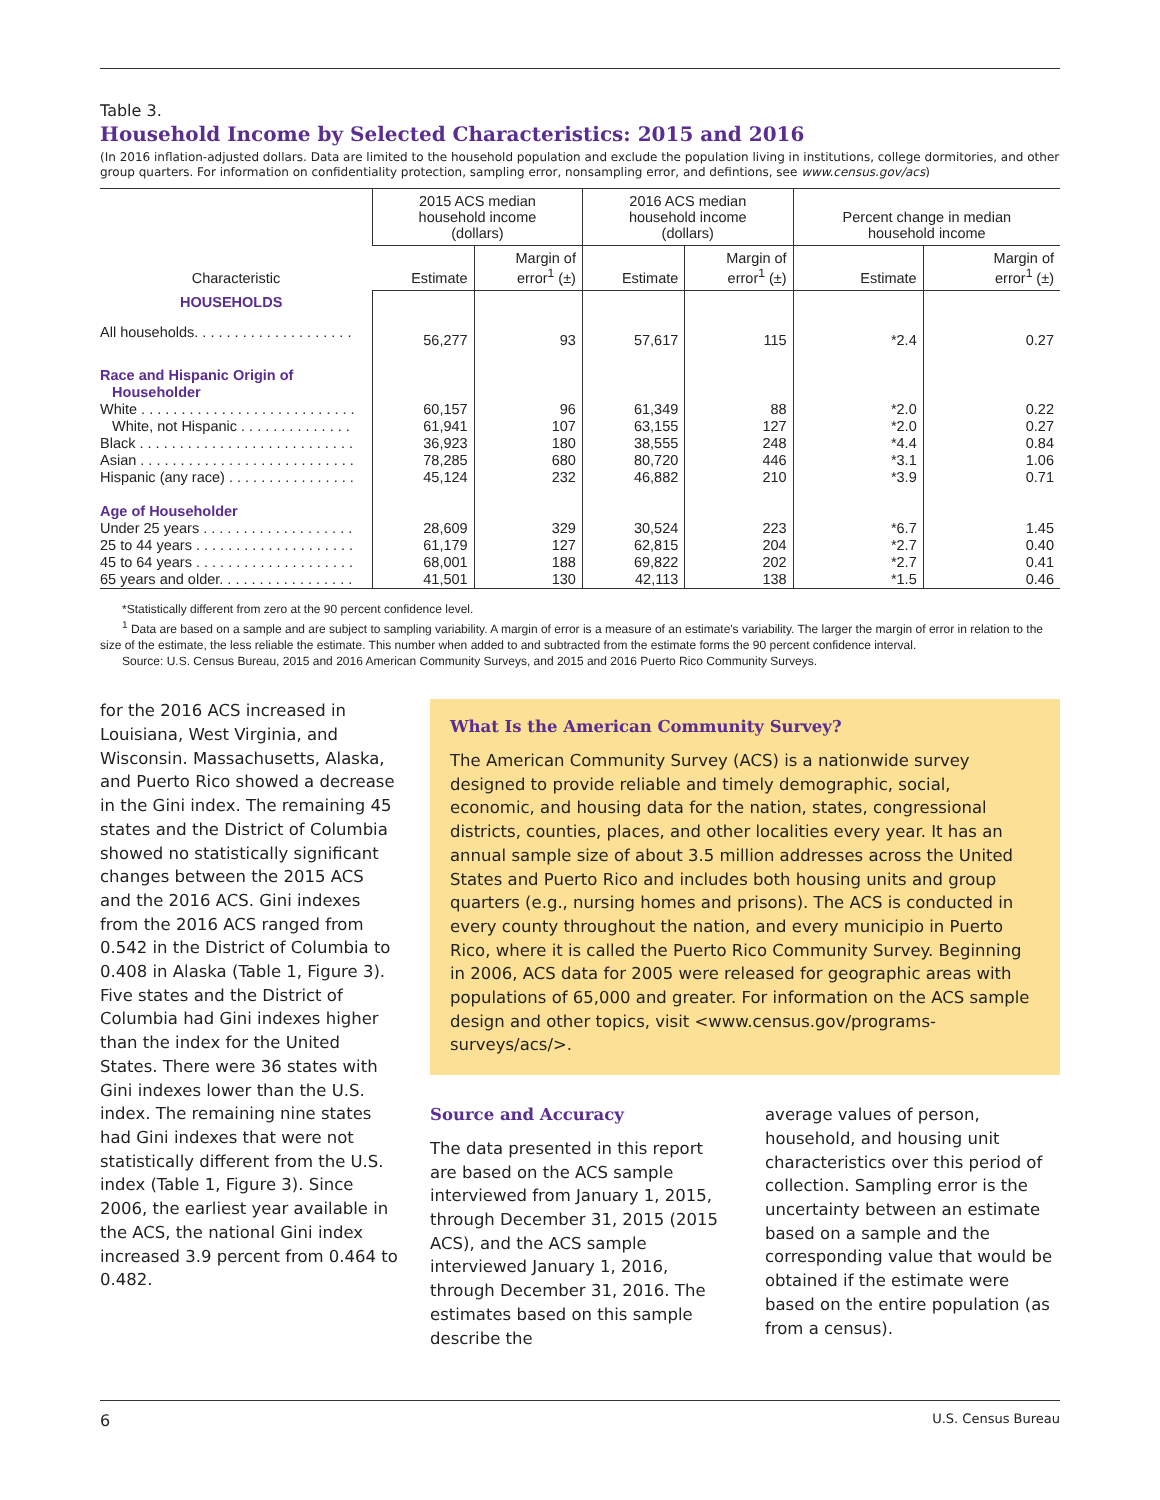Table 3.
Household Income by Selected Characteristics: 2015 and 2016
(In 2016 inflation-adjusted dollars. Data are limited to the household population and exclude the population living in institutions, college dormitories, and other group quarters. For information on confidentiality protection, sampling error, nonsampling error, and defintions, see www.census.gov/acs)
| Characteristic | 2015 ACS median household income (dollars) | | 2016 ACS median household income (dollars) | | Percent change in median household income | |
| --- | --- | --- | --- | --- | --- | --- |
| | Estimate | Margin of error<sup>1</sup> (±) | Estimate | Margin of error<sup>1</sup> (±) | Estimate | Margin of error<sup>1</sup> (±) |
| HOUSEHOLDS | | | | | | |
| All households. . . . . . . . . . . . . . . . . . . . | 56,277 | 93 | 57,617 | 115 | *2.4 | 0.27 |
| Race and Hispanic Origin of Householder | | | | | | |
| White . . . . . . . . . . . . . . . . . . . . . . . . . . . | 60,157 | 96 | 61,349 | 88 | *2.0 | 0.22 |
| White, not Hispanic . . . . . . . . . . . . . . | 61,941 | 107 | 63,155 | 127 | *2.0 | 0.27 |
| Black . . . . . . . . . . . . . . . . . . . . . . . . . . . | 36,923 | 180 | 38,555 | 248 | *4.4 | 0.84 |
| Asian . . . . . . . . . . . . . . . . . . . . . . . . . . . | 78,285 | 680 | 80,720 | 446 | *3.1 | 1.06 |
| Hispanic (any race) . . . . . . . . . . . . . . . . | 45,124 | 232 | 46,882 | 210 | *3.9 | 0.71 |
| Age of Householder | | | | | | |
| Under 25 years . . . . . . . . . . . . . . . . . . . | 28,609 | 329 | 30,524 | 223 | *6.7 | 1.45 |
| 25 to 44 years . . . . . . . . . . . . . . . . . . . . | 61,179 | 127 | 62,815 | 204 | *2.7 | 0.40 |
| 45 to 64 years . . . . . . . . . . . . . . . . . . . . | 68,001 | 188 | 69,822 | 202 | *2.7 | 0.41 |
| 65 years and older. . . . . . . . . . . . . . . . . | 41,501 | 130 | 42,113 | 138 | *1.5 | 0.46 |
*Statistically different from zero at the 90 percent confidence level.
<sup>1</sup> Data are based on a sample and are subject to sampling variability. A margin of error is a measure of an estimate's variability. The larger the margin of error in relation to the size of the estimate, the less reliable the estimate. This number when added to and subtracted from the estimate forms the 90 percent confidence interval.
Source: U.S. Census Bureau, 2015 and 2016 American Community Surveys, and 2015 and 2016 Puerto Rico Community Surveys.
for the 2016 ACS increased in Louisiana, West Virginia, and Wisconsin. Massachusetts, Alaska, and Puerto Rico showed a decrease in the Gini index. The remaining 45 states and the District of Columbia showed no statistically significant changes between the 2015 ACS and the 2016 ACS. Gini indexes from the 2016 ACS ranged from 0.542 in the District of Columbia to 0.408 in Alaska (Table 1, Figure 3). Five states and the District of Columbia had Gini indexes higher than the index for the United States. There were 36 states with Gini indexes lower than the U.S. index. The remaining nine states had Gini indexes that were not statistically different from the U.S. index (Table 1, Figure 3). Since 2006, the earliest year available in the ACS, the national Gini index increased 3.9 percent from 0.464 to 0.482.
What Is the American Community Survey?
The American Community Survey (ACS) is a nationwide survey designed to provide reliable and timely demographic, social, economic, and housing data for the nation, states, congressional districts, counties, places, and other localities every year. It has an annual sample size of about 3.5 million addresses across the United States and Puerto Rico and includes both housing units and group quarters (e.g., nursing homes and prisons). The ACS is conducted in every county throughout the nation, and every municipio in Puerto Rico, where it is called the Puerto Rico Community Survey. Beginning in 2006, ACS data for 2005 were released for geographic areas with populations of 65,000 and greater. For information on the ACS sample design and other topics, visit <www.census.gov/programs-surveys/acs/>.
Source and Accuracy
The data presented in this report are based on the ACS sample interviewed from January 1, 2015, through December 31, 2015 (2015 ACS), and the ACS sample interviewed January 1, 2016, through December 31, 2016. The estimates based on this sample describe the
average values of person, household, and housing unit characteristics over this period of collection. Sampling error is the uncertainty between an estimate based on a sample and the corresponding value that would be obtained if the estimate were based on the entire population (as from a census).
6 U.S. Census Bureau